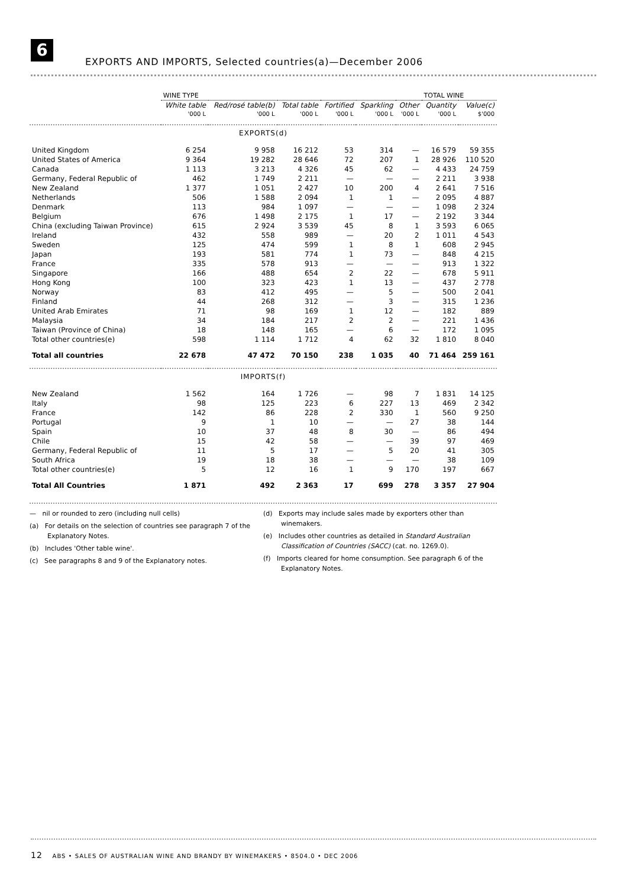6
EXPORTS AND IMPORTS, Selected countries(a)—December 2006
| | WINE TYPE | | | | | | TOTAL WINE | |
| --- | --- | --- | --- | --- | --- | --- | --- | --- |
| | White table | Red/rosé table(b) | Total table | Fortified | Sparkling | Other | Quantity | Value(c) |
| | '000 L | '000 L | '000 L | '000 L | '000 L | '000 L | '000 L | $'000 |
| EXPORTS(d) | | | | | | | | |
| United Kingdom | 6 254 | 9 958 | 16 212 | 53 | 314 | — | 16 579 | 59 355 |
| United States of America | 9 364 | 19 282 | 28 646 | 72 | 207 | 1 | 28 926 | 110 520 |
| Canada | 1 113 | 3 213 | 4 326 | 45 | 62 | — | 4 433 | 24 759 |
| Germany, Federal Republic of | 462 | 1 749 | 2 211 | — | — | — | 2 211 | 3 938 |
| New Zealand | 1 377 | 1 051 | 2 427 | 10 | 200 | 4 | 2 641 | 7 516 |
| Netherlands | 506 | 1 588 | 2 094 | 1 | 1 | — | 2 095 | 4 887 |
| Denmark | 113 | 984 | 1 097 | — | — | — | 1 098 | 2 324 |
| Belgium | 676 | 1 498 | 2 175 | 1 | 17 | — | 2 192 | 3 344 |
| China (excluding Taiwan Province) | 615 | 2 924 | 3 539 | 45 | 8 | 1 | 3 593 | 6 065 |
| Ireland | 432 | 558 | 989 | — | 20 | 2 | 1 011 | 4 543 |
| Sweden | 125 | 474 | 599 | 1 | 8 | 1 | 608 | 2 945 |
| Japan | 193 | 581 | 774 | 1 | 73 | — | 848 | 4 215 |
| France | 335 | 578 | 913 | — | — | — | 913 | 1 322 |
| Singapore | 166 | 488 | 654 | 2 | 22 | — | 678 | 5 911 |
| Hong Kong | 100 | 323 | 423 | 1 | 13 | — | 437 | 2 778 |
| Norway | 83 | 412 | 495 | — | 5 | — | 500 | 2 041 |
| Finland | 44 | 268 | 312 | — | 3 | — | 315 | 1 236 |
| United Arab Emirates | 71 | 98 | 169 | 1 | 12 | — | 182 | 889 |
| Malaysia | 34 | 184 | 217 | 2 | 2 | — | 221 | 1 436 |
| Taiwan (Province of China) | 18 | 148 | 165 | — | 6 | — | 172 | 1 095 |
| Total other countries(e) | 598 | 1 114 | 1 712 | 4 | 62 | 32 | 1 810 | 8 040 |
| Total all countries | 22 678 | 47 472 | 70 150 | 238 | 1 035 | 40 | 71 464 | 259 161 |
| IMPORTS(f) | | | | | | | | |
| New Zealand | 1 562 | 164 | 1 726 | — | 98 | 7 | 1 831 | 14 125 |
| Italy | 98 | 125 | 223 | 6 | 227 | 13 | 469 | 2 342 |
| France | 142 | 86 | 228 | 2 | 330 | 1 | 560 | 9 250 |
| Portugal | 9 | 1 | 10 | — | — | 27 | 38 | 144 |
| Spain | 10 | 37 | 48 | 8 | 30 | — | 86 | 494 |
| Chile | 15 | 42 | 58 | — | — | 39 | 97 | 469 |
| Germany, Federal Republic of | 11 | 5 | 17 | — | 5 | 20 | 41 | 305 |
| South Africa | 19 | 18 | 38 | — | — | — | 38 | 109 |
| Total other countries(e) | 5 | 12 | 16 | 1 | 9 | 170 | 197 | 667 |
| Total All Countries | 1 871 | 492 | 2 363 | 17 | 699 | 278 | 3 357 | 27 904 |
— nil or rounded to zero (including null cells)
(a) For details on the selection of countries see paragraph 7 of the Explanatory Notes.
(b) Includes 'Other table wine'.
(c) See paragraphs 8 and 9 of the Explanatory notes.
(d) Exports may include sales made by exporters other than winemakers.
(e) Includes other countries as detailed in Standard Australian Classification of Countries (SACC) (cat. no. 1269.0).
(f) Imports cleared for home consumption. See paragraph 6 of the Explanatory Notes.
12 ABS • SALES OF AUSTRALIAN WINE AND BRANDY BY WINEMAKERS • 8504.0 • DEC 2006